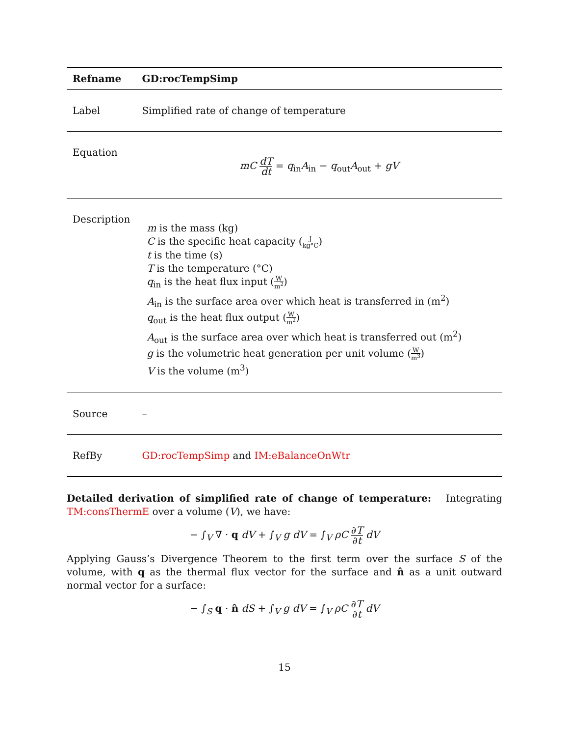| Refname | GD:rocTempSimp |
| --- | --- |
| Label | Simplified rate of change of temperature |
| Equation | mC dT dt = q<sub>in</sub> A<sub>in</sub> − q<sub>out</sub> A<sub>out</sub> + gV |
| Description | m is the mass (kg) C is the specific heat capacity ( J kg°C ) t is the time (s) T is the temperature (°C) q<sub>in</sub> is the heat flux input ( W m<sup>2</sup> ) A<sub>in</sub> is the surface area over which heat is transferred in (m<sup>2</sup>) q<sub>out</sub> is the heat flux output ( W m<sup>2</sup> ) A<sub>out</sub> is the surface area over which heat is transferred out (m<sup>2</sup>) g is the volumetric heat generation per unit volume ( W m<sup>3</sup> ) V is the volume (m<sup>3</sup>) |
| Source | – |
| RefBy | GD:rocTempSimp and IM:eBalanceOnWtr |
Detailed derivation of simplified rate of change of temperature: Integrating TM:consThermE over a volume (V), we have:
− ∫<sub>V</sub> ∇ · q dV + ∫<sub>V</sub> g dV = ∫<sub>V</sub> ρC ∂T ∂t dV
Applying Gauss’s Divergence Theorem to the first term over the surface S of the volume, with q as the thermal flux vector for the surface and n̂ as a unit outward normal vector for a surface:
− ∫<sub>S</sub> q · n̂ dS + ∫<sub>V</sub> g dV = ∫<sub>V</sub> ρC ∂T ∂t dV
15